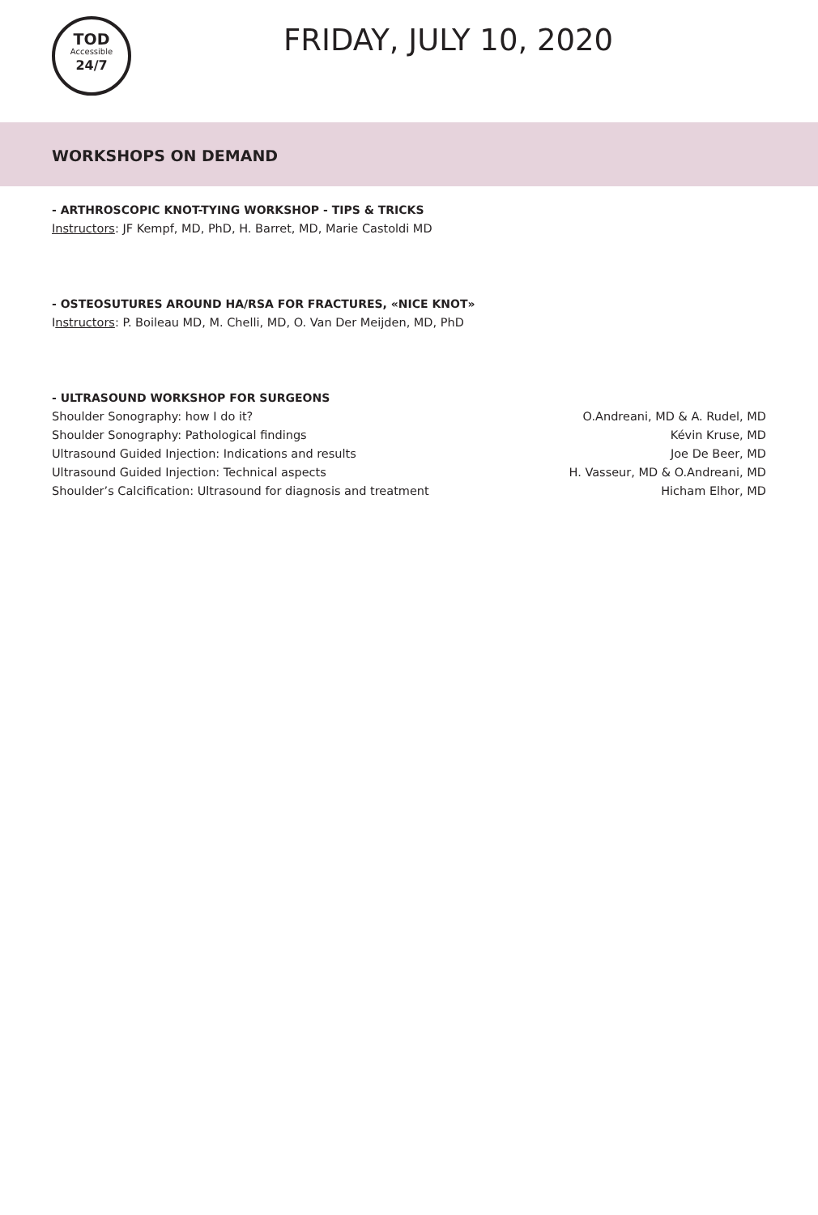TOD
Accessible
24/7
FRIDAY, JULY 10, 2020
WORKSHOPS ON DEMAND
- ARTHROSCOPIC KNOT-TYING WORKSHOP - TIPS & TRICKS
Instructors: JF Kempf, MD, PhD, H. Barret, MD, Marie Castoldi MD
- OSTEOSUTURES AROUND HA/RSA FOR FRACTURES, «NICE KNOT»
Instructors: P. Boileau MD, M. Chelli, MD, O. Van Der Meijden, MD, PhD
- ULTRASOUND WORKSHOP FOR SURGEONS
| Shoulder Sonography: how I do it? | O.Andreani, MD & A. Rudel, MD |
| Shoulder Sonography: Pathological findings | Kévin Kruse, MD |
| Ultrasound Guided Injection: Indications and results | Joe De Beer, MD |
| Ultrasound Guided Injection: Technical aspects | H. Vasseur, MD & O.Andreani, MD |
| Shoulder’s Calcification: Ultrasound for diagnosis and treatment | Hicham Elhor, MD |